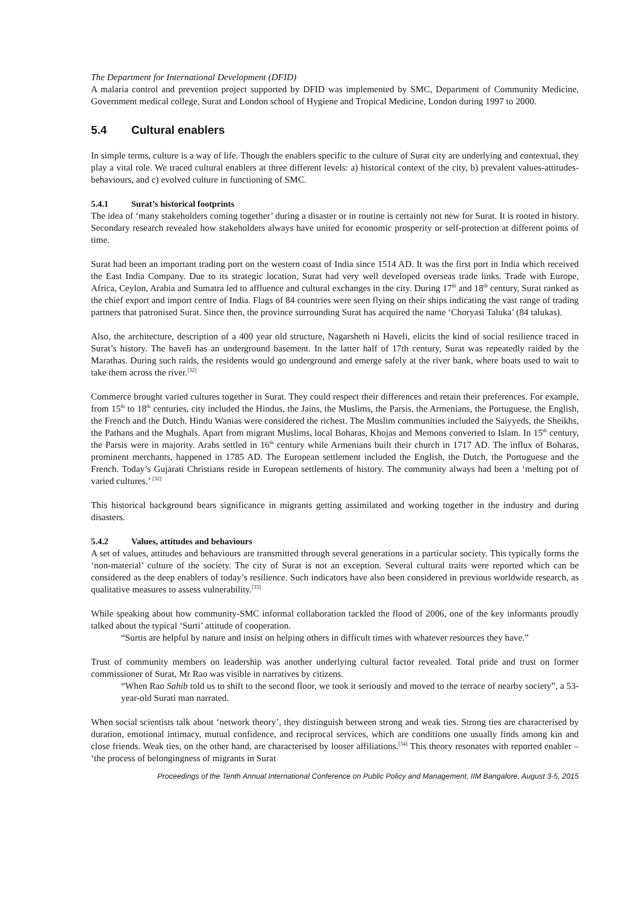The Department for International Development (DFID)
A malaria control and prevention project supported by DFID was implemented by SMC, Department of Community Medicine, Government medical college, Surat and London school of Hygiene and Tropical Medicine, London during 1997 to 2000.
5.4 Cultural enablers
In simple terms, culture is a way of life. Though the enablers specific to the culture of Surat city are underlying and contextual, they play a vital role. We traced cultural enablers at three different levels: a) historical context of the city, b) prevalent values-attitudes-behaviours, and c) evolved culture in functioning of SMC.
5.4.1 Surat’s historical footprints
The idea of ‘many stakeholders coming together’ during a disaster or in routine is certainly not new for Surat. It is rooted in history. Secondary research revealed how stakeholders always have united for economic prosperity or self-protection at different points of time.
Surat had been an important trading port on the western coast of India since 1514 AD. It was the first port in India which received the East India Company. Due to its strategic location, Surat had very well developed overseas trade links. Trade with Europe, Africa, Ceylon, Arabia and Sumatra led to affluence and cultural exchanges in the city. During 17<sup>th</sup> and 18<sup>th</sup> century, Surat ranked as the chief export and import centre of India. Flags of 84 countries were seen flying on their ships indicating the vast range of trading partners that patronised Surat. Since then, the province surrounding Surat has acquired the name ‘Choryasi Taluka’ (84 talukas).
Also, the architecture, description of a 400 year old structure, Nagarsheth ni Haveli, elicits the kind of social resilience traced in Surat’s history. The haveli has an underground basement. In the latter half of 17th century, Surat was repeatedly raided by the Marathas. During such raids, the residents would go underground and emerge safely at the river bank, where boats used to wait to take them across the river.<sup>[32]</sup>
Commerce brought varied cultures together in Surat. They could respect their differences and retain their preferences. For example, from 15<sup>th</sup> to 18<sup>th</sup> centuries, city included the Hindus, the Jains, the Muslims, the Parsis, the Armenians, the Portuguese, the English, the French and the Dutch. Hindu Wanias were considered the richest. The Muslim communities included the Saiyyeds, the Sheikhs, the Pathans and the Mughals. Apart from migrant Muslims, local Boharas, Khojas and Memons converted to Islam. In 15<sup>th</sup> century, the Parsis were in majority. Arabs settled in 16<sup>th</sup> century while Armenians built their church in 1717 AD. The influx of Boharas, prominent merchants, happened in 1785 AD. The European settlement included the English, the Dutch, the Portuguese and the French. Today’s Gujarati Christians reside in European settlements of history. The community always had been a ‘melting pot of varied cultures.’ <sup>[32]</sup>
This historical background bears significance in migrants getting assimilated and working together in the industry and during disasters.
5.4.2 Values, attitudes and behaviours
A set of values, attitudes and behaviours are transmitted through several generations in a particular society. This typically forms the ‘non-material’ culture of the society. The city of Surat is not an exception. Several cultural traits were reported which can be considered as the deep enablers of today’s resilience. Such indicators have also been considered in previous worldwide research, as qualitative measures to assess vulnerability.<sup>[33]</sup>
While speaking about how community-SMC informal collaboration tackled the flood of 2006, one of the key informants proudly talked about the typical ‘Surti’ attitude of cooperation.
“Surtis are helpful by nature and insist on helping others in difficult times with whatever resources they have.”
Trust of community members on leadership was another underlying cultural factor revealed. Total pride and trust on former commissioner of Surat, Mr Rao was visible in narratives by citizens.
“When Rao Sahib told us to shift to the second floor, we took it seriously and moved to the terrace of nearby society”, a 53-year-old Surati man narrated.
When social scientists talk about ‘network theory’, they distinguish between strong and weak ties. Strong ties are characterised by duration, emotional intimacy, mutual confidence, and reciprocal services, which are conditions one usually finds among kin and close friends. Weak ties, on the other hand, are characterised by looser affiliations.<sup>[34]</sup> This theory resonates with reported enabler – ‘the process of belongingness of migrants in Surat
Proceedings of the Tenth Annual International Conference on Public Policy and Management, IIM Bangalore, August 3-5, 2015